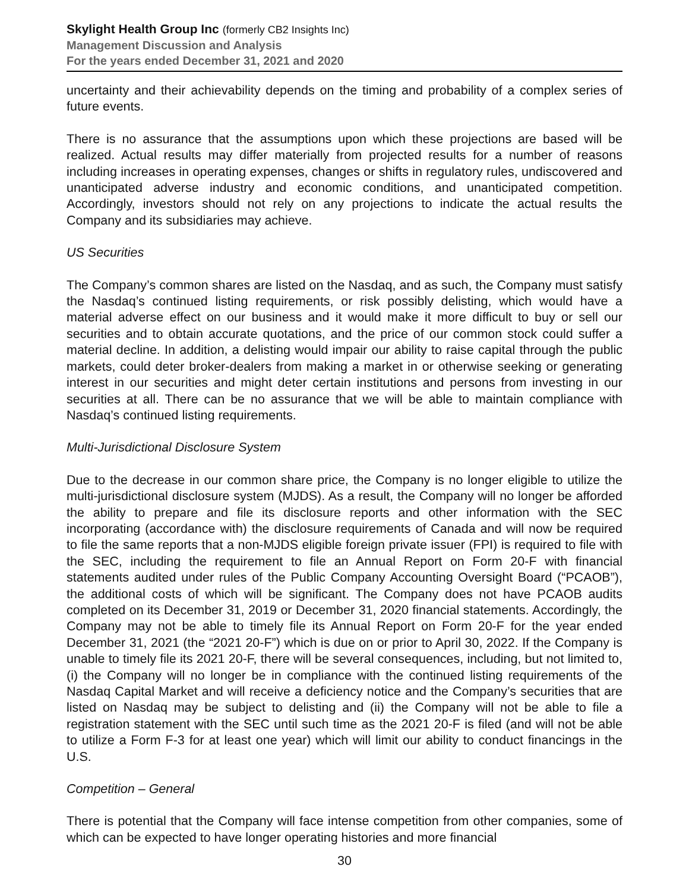Skylight Health Group Inc (formerly CB2 Insights Inc)
Management Discussion and Analysis
For the years ended December 31, 2021 and 2020
uncertainty and their achievability depends on the timing and probability of a complex series of future events.
There is no assurance that the assumptions upon which these projections are based will be realized. Actual results may differ materially from projected results for a number of reasons including increases in operating expenses, changes or shifts in regulatory rules, undiscovered and unanticipated adverse industry and economic conditions, and unanticipated competition. Accordingly, investors should not rely on any projections to indicate the actual results the Company and its subsidiaries may achieve.
US Securities
The Company’s common shares are listed on the Nasdaq, and as such, the Company must satisfy the Nasdaq’s continued listing requirements, or risk possibly delisting, which would have a material adverse effect on our business and it would make it more difficult to buy or sell our securities and to obtain accurate quotations, and the price of our common stock could suffer a material decline. In addition, a delisting would impair our ability to raise capital through the public markets, could deter broker-dealers from making a market in or otherwise seeking or generating interest in our securities and might deter certain institutions and persons from investing in our securities at all. There can be no assurance that we will be able to maintain compliance with Nasdaq’s continued listing requirements.
Multi-Jurisdictional Disclosure System
Due to the decrease in our common share price, the Company is no longer eligible to utilize the multi-jurisdictional disclosure system (MJDS). As a result, the Company will no longer be afforded the ability to prepare and file its disclosure reports and other information with the SEC incorporating (accordance with) the disclosure requirements of Canada and will now be required to file the same reports that a non-MJDS eligible foreign private issuer (FPI) is required to file with the SEC, including the requirement to file an Annual Report on Form 20-F with financial statements audited under rules of the Public Company Accounting Oversight Board (“PCAOB”), the additional costs of which will be significant. The Company does not have PCAOB audits completed on its December 31, 2019 or December 31, 2020 financial statements. Accordingly, the Company may not be able to timely file its Annual Report on Form 20-F for the year ended December 31, 2021 (the “2021 20-F”) which is due on or prior to April 30, 2022. If the Company is unable to timely file its 2021 20-F, there will be several consequences, including, but not limited to, (i) the Company will no longer be in compliance with the continued listing requirements of the Nasdaq Capital Market and will receive a deficiency notice and the Company’s securities that are listed on Nasdaq may be subject to delisting and (ii) the Company will not be able to file a registration statement with the SEC until such time as the 2021 20-F is filed (and will not be able to utilize a Form F-3 for at least one year) which will limit our ability to conduct financings in the U.S.
Competition – General
There is potential that the Company will face intense competition from other companies, some of which can be expected to have longer operating histories and more financial
30